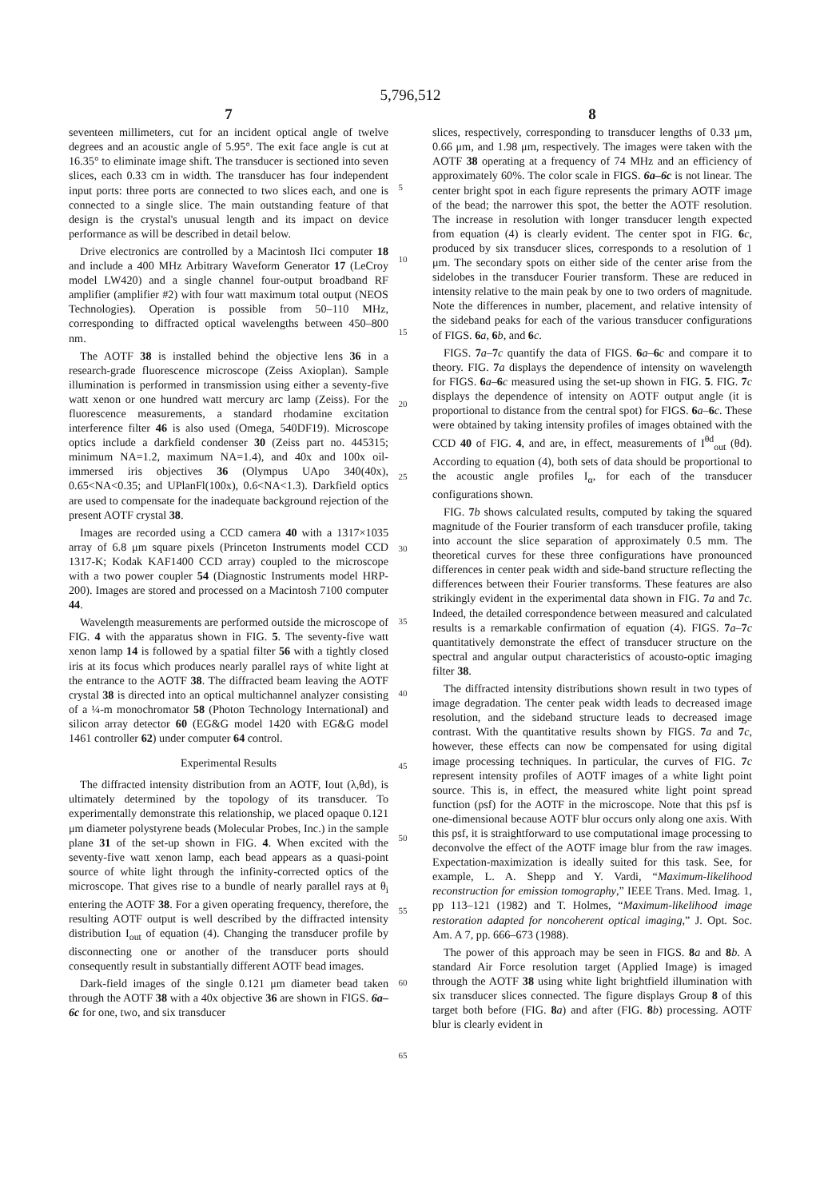5,796,512
7
seventeen millimeters, cut for an incident optical angle of twelve degrees and an acoustic angle of 5.95°. The exit face angle is cut at 16.35° to eliminate image shift. The transducer is sectioned into seven slices, each 0.33 cm in width. The transducer has four independent input ports: three ports are connected to two slices each, and one is connected to a single slice. The main outstanding feature of that design is the crystal's unusual length and its impact on device performance as will be described in detail below.
Drive electronics are controlled by a Macintosh IIci computer 18 and include a 400 MHz Arbitrary Waveform Generator 17 (LeCroy model LW420) and a single channel four-output broadband RF amplifier (amplifier #2) with four watt maximum total output (NEOS Technologies). Operation is possible from 50–110 MHz, corresponding to diffracted optical wavelengths between 450–800 nm.
The AOTF 38 is installed behind the objective lens 36 in a research-grade fluorescence microscope (Zeiss Axioplan). Sample illumination is performed in transmission using either a seventy-five watt xenon or one hundred watt mercury arc lamp (Zeiss). For the fluorescence measurements, a standard rhodamine excitation interference filter 46 is also used (Omega, 540DF19). Microscope optics include a darkfield condenser 30 (Zeiss part no. 445315; minimum NA=1.2, maximum NA=1.4), and 40x and 100x oil-immersed iris objectives 36 (Olympus UApo 340(40x), 0.65<NA<0.35; and UPlanFl(100x), 0.6<NA<1.3). Darkfield optics are used to compensate for the inadequate background rejection of the present AOTF crystal 38.
Images are recorded using a CCD camera 40 with a 1317×1035 array of 6.8 μm square pixels (Princeton Instruments model CCD 1317-K; Kodak KAF1400 CCD array) coupled to the microscope with a two power coupler 54 (Diagnostic Instruments model HRP-200). Images are stored and processed on a Macintosh 7100 computer 44.
Wavelength measurements are performed outside the microscope of FIG. 4 with the apparatus shown in FIG. 5. The seventy-five watt xenon lamp 14 is followed by a spatial filter 56 with a tightly closed iris at its focus which produces nearly parallel rays of white light at the entrance to the AOTF 38. The diffracted beam leaving the AOTF crystal 38 is directed into an optical multichannel analyzer consisting of a ¼-m monochromator 58 (Photon Technology International) and silicon array detector 60 (EG&G model 1420 with EG&G model 1461 controller 62) under computer 64 control.
Experimental Results
The diffracted intensity distribution from an AOTF, Iout (λ,θd), is ultimately determined by the topology of its transducer. To experimentally demonstrate this relationship, we placed opaque 0.121 μm diameter polystyrene beads (Molecular Probes, Inc.) in the sample plane 31 of the set-up shown in FIG. 4. When excited with the seventy-five watt xenon lamp, each bead appears as a quasi-point source of white light through the infinity-corrected optics of the microscope. That gives rise to a bundle of nearly parallel rays at θ<sub>i</sub> entering the AOTF 38. For a given operating frequency, therefore, the resulting AOTF output is well described by the diffracted intensity distribution I<sub>out</sub> of equation (4). Changing the transducer profile by disconnecting one or another of the transducer ports should consequently result in substantially different AOTF bead images.
Dark-field images of the single 0.121 μm diameter bead taken through the AOTF 38 with a 40x objective 36 are shown in FIGS. 6a–6c for one, two, and six transducer
5
10
15
20
25
30
35
40
45
50
55
60
65
8
slices, respectively, corresponding to transducer lengths of 0.33 μm, 0.66 μm, and 1.98 μm, respectively. The images were taken with the AOTF 38 operating at a frequency of 74 MHz and an efficiency of approximately 60%. The color scale in FIGS. 6a–6c is not linear. The center bright spot in each figure represents the primary AOTF image of the bead; the narrower this spot, the better the AOTF resolution. The increase in resolution with longer transducer length expected from equation (4) is clearly evident. The center spot in FIG. 6 c, produced by six transducer slices, corresponds to a resolution of 1 μm. The secondary spots on either side of the center arise from the sidelobes in the transducer Fourier transform. These are reduced in intensity relative to the main peak by one to two orders of magnitude. Note the differences in number, placement, and relative intensity of the sideband peaks for each of the various transducer configurations of FIGS. 6 a, 6 b, and 6 c.
FIGS. 7 a–7 c quantify the data of FIGS. 6 a–6 c and compare it to theory. FIG. 7 a displays the dependence of intensity on wavelength for FIGS. 6 a–6 c measured using the set-up shown in FIG. 5. FIG. 7 c displays the dependence of intensity on AOTF output angle (it is proportional to distance from the central spot) for FIGS. 6 a–6 c. These were obtained by taking intensity profiles of images obtained with the CCD 40 of FIG. 4, and are, in effect, measurements of I<sup>θd</sup><sub>out</sub> (θd). According to equation (4), both sets of data should be proportional to the acoustic angle profiles I<sub>α</sub>, for each of the transducer configurations shown.
FIG. 7 b shows calculated results, computed by taking the squared magnitude of the Fourier transform of each transducer profile, taking into account the slice separation of approximately 0.5 mm. The theoretical curves for these three configurations have pronounced differences in center peak width and side-band structure reflecting the differences between their Fourier transforms. These features are also strikingly evident in the experimental data shown in FIG. 7 a and 7 c. Indeed, the detailed correspondence between measured and calculated results is a remarkable confirmation of equation (4). FIGS. 7 a–7 c quantitatively demonstrate the effect of transducer structure on the spectral and angular output characteristics of acousto-optic imaging filter 38.
The diffracted intensity distributions shown result in two types of image degradation. The center peak width leads to decreased image resolution, and the sideband structure leads to decreased image contrast. With the quantitative results shown by FIGS. 7 a and 7 c, however, these effects can now be compensated for using digital image processing techniques. In particular, the curves of FIG. 7 c represent intensity profiles of AOTF images of a white light point source. This is, in effect, the measured white light point spread function (psf) for the AOTF in the microscope. Note that this psf is one-dimensional because AOTF blur occurs only along one axis. With this psf, it is straightforward to use computational image processing to deconvolve the effect of the AOTF image blur from the raw images. Expectation-maximization is ideally suited for this task. See, for example, L. A. Shepp and Y. Vardi, “Maximum-likelihood reconstruction for emission tomography,” IEEE Trans. Med. Imag. 1, pp 113–121 (1982) and T. Holmes, “Maximum-likelihood image restoration adapted for noncoherent optical imaging,” J. Opt. Soc. Am. A 7, pp. 666–673 (1988).
The power of this approach may be seen in FIGS. 8 a and 8 b. A standard Air Force resolution target (Applied Image) is imaged through the AOTF 38 using white light brightfield illumination with six transducer slices connected. The figure displays Group 8 of this target both before (FIG. 8 a) and after (FIG. 8 b) processing. AOTF blur is clearly evident in